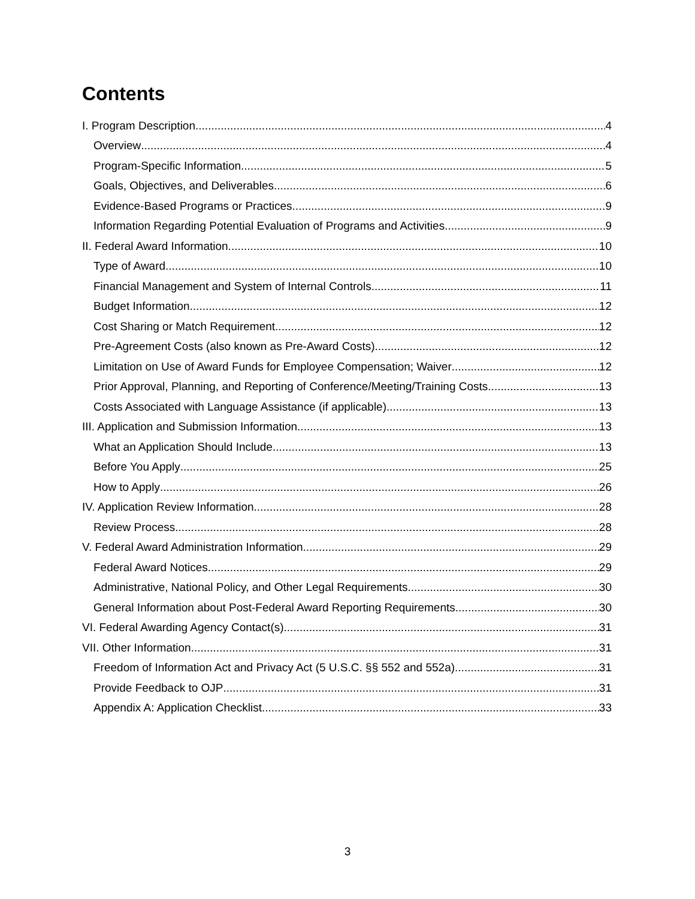Contents
I. Program Description 4
Overview 4
Program-Specific Information 5
Goals, Objectives, and Deliverables 6
Evidence-Based Programs or Practices 9
Information Regarding Potential Evaluation of Programs and Activities 9
II. Federal Award Information 10
Type of Award 10
Financial Management and System of Internal Controls 11
Budget Information 12
Cost Sharing or Match Requirement 12
Pre-Agreement Costs (also known as Pre-Award Costs) 12
Limitation on Use of Award Funds for Employee Compensation; Waiver 12
Prior Approval, Planning, and Reporting of Conference/Meeting/Training Costs 13
Costs Associated with Language Assistance (if applicable) 13
III. Application and Submission Information 13
What an Application Should Include 13
Before You Apply 25
How to Apply 26
IV. Application Review Information 28
Review Process 28
V. Federal Award Administration Information 29
Federal Award Notices 29
Administrative, National Policy, and Other Legal Requirements 30
General Information about Post-Federal Award Reporting Requirements 30
VI. Federal Awarding Agency Contact(s) 31
VII. Other Information 31
Freedom of Information Act and Privacy Act (5 U.S.C. §§ 552 and 552a) 31
Provide Feedback to OJP 31
Appendix A: Application Checklist 33
3